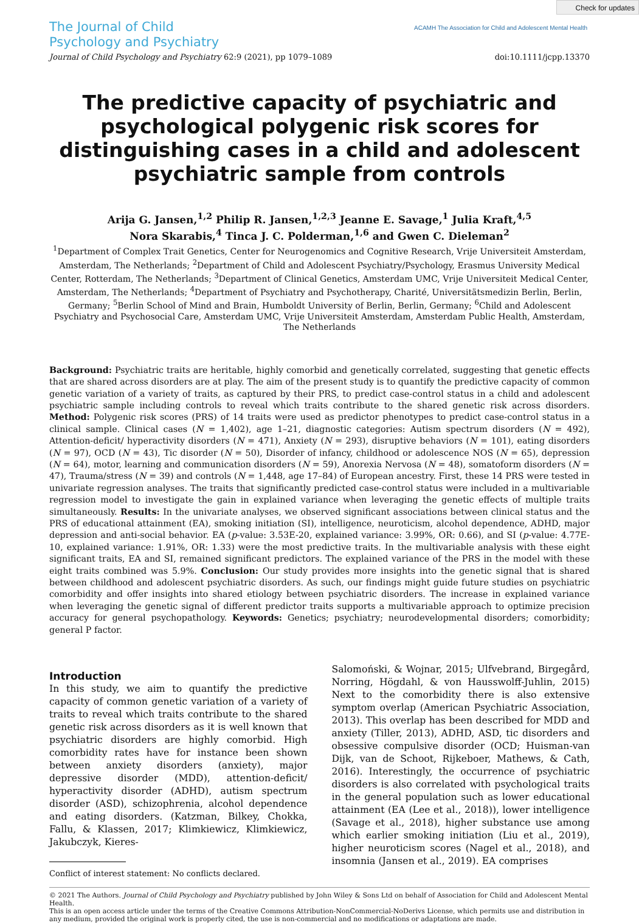Check for updates
ACAMH The Association for Child and Adolescent Mental Health
The Journal of Child
Psychology and Psychiatry
Journal of Child Psychology and Psychiatry 62:9 (2021), pp 1079–1089 doi:10.1111/jcpp.13370
The predictive capacity of psychiatric and psychological polygenic risk scores for distinguishing cases in a child and adolescent psychiatric sample from controls
Arija G. Jansen,<sup>1,2</sup> Philip R. Jansen,<sup>1,2,3</sup> Jeanne E. Savage,<sup>1</sup> Julia Kraft,<sup>4,5</sup>
Nora Skarabis,<sup>4</sup> Tinca J. C. Polderman,<sup>1,6</sup> and Gwen C. Dieleman<sup>2</sup>
<sup>1</sup> Department of Complex Trait Genetics, Center for Neurogenomics and Cognitive Research, Vrije Universiteit Amsterdam, Amsterdam, The Netherlands; <sup>2</sup>Department of Child and Adolescent Psychiatry/Psychology, Erasmus University Medical Center, Rotterdam, The Netherlands; <sup>3</sup>Department of Clinical Genetics, Amsterdam UMC, Vrije Universiteit Medical Center, Amsterdam, The Netherlands; <sup>4</sup>Department of Psychiatry and Psychotherapy, Charité, Universitätsmedizin Berlin, Berlin, Germany; <sup>5</sup>Berlin School of Mind and Brain, Humboldt University of Berlin, Berlin, Germany; <sup>6</sup>Child and Adolescent Psychiatry and Psychosocial Care, Amsterdam UMC, Vrije Universiteit Amsterdam, Amsterdam Public Health, Amsterdam, The Netherlands
Background: Psychiatric traits are heritable, highly comorbid and genetically correlated, suggesting that genetic effects that are shared across disorders are at play. The aim of the present study is to quantify the predictive capacity of common genetic variation of a variety of traits, as captured by their PRS, to predict case-control status in a child and adolescent psychiatric sample including controls to reveal which traits contribute to the shared genetic risk across disorders. Method: Polygenic risk scores (PRS) of 14 traits were used as predictor phenotypes to predict case-control status in a clinical sample. Clinical cases (N = 1,402), age 1–21, diagnostic categories: Autism spectrum disorders (N = 492), Attention-deficit/ hyperactivity disorders (N = 471), Anxiety (N = 293), disruptive behaviors (N = 101), eating disorders (N = 97), OCD (N = 43), Tic disorder (N = 50), Disorder of infancy, childhood or adolescence NOS (N = 65), depression (N = 64), motor, learning and communication disorders (N = 59), Anorexia Nervosa (N = 48), somatoform disorders (N = 47), Trauma/stress (N = 39) and controls (N = 1,448, age 17–84) of European ancestry. First, these 14 PRS were tested in univariate regression analyses. The traits that significantly predicted case-control status were included in a multivariable regression model to investigate the gain in explained variance when leveraging the genetic effects of multiple traits simultaneously. Results: In the univariate analyses, we observed significant associations between clinical status and the PRS of educational attainment (EA), smoking initiation (SI), intelligence, neuroticism, alcohol dependence, ADHD, major depression and anti-social behavior. EA (p-value: 3.53E-20, explained variance: 3.99%, OR: 0.66), and SI (p-value: 4.77E-10, explained variance: 1.91%, OR: 1.33) were the most predictive traits. In the multivariable analysis with these eight significant traits, EA and SI, remained significant predictors. The explained variance of the PRS in the model with these eight traits combined was 5.9%. Conclusion: Our study provides more insights into the genetic signal that is shared between childhood and adolescent psychiatric disorders. As such, our findings might guide future studies on psychiatric comorbidity and offer insights into shared etiology between psychiatric disorders. The increase in explained variance when leveraging the genetic signal of different predictor traits supports a multivariable approach to optimize precision accuracy for general psychopathology. Keywords: Genetics; psychiatry; neurodevelopmental disorders; comorbidity; general P factor.
Introduction
In this study, we aim to quantify the predictive capacity of common genetic variation of a variety of traits to reveal which traits contribute to the shared genetic risk across disorders as it is well known that psychiatric disorders are highly comorbid. High comorbidity rates have for instance been shown between anxiety disorders (anxiety), major depressive disorder (MDD), attention-deficit/ hyperactivity disorder (ADHD), autism spectrum disorder (ASD), schizophrenia, alcohol dependence and eating disorders. (Katzman, Bilkey, Chokka, Fallu, & Klassen, 2017; Klimkiewicz, Klimkiewicz, Jakubczyk, Kieres-
Conflict of interest statement: No conflicts declared.
Salomoński, & Wojnar, 2015; Ulfvebrand, Birgegård, Norring, Högdahl, & von Hausswolff-Juhlin, 2015) Next to the comorbidity there is also extensive symptom overlap (American Psychiatric Association, 2013). This overlap has been described for MDD and anxiety (Tiller, 2013), ADHD, ASD, tic disorders and obsessive compulsive disorder (OCD; Huisman-van Dijk, van de Schoot, Rijkeboer, Mathews, & Cath, 2016). Interestingly, the occurrence of psychiatric disorders is also correlated with psychological traits in the general population such as lower educational attainment (EA (Lee et al., 2018)), lower intelligence (Savage et al., 2018), higher substance use among which earlier smoking initiation (Liu et al., 2019), higher neuroticism scores (Nagel et al., 2018), and insomnia (Jansen et al., 2019). EA comprises
© 2021 The Authors. Journal of Child Psychology and Psychiatry published by John Wiley & Sons Ltd on behalf of Association for Child and Adolescent Mental Health.
This is an open access article under the terms of the Creative Commons Attribution-NonCommercial-NoDerivs License, which permits use and distribution in any medium, provided the original work is properly cited, the use is non-commercial and no modifications or adaptations are made.